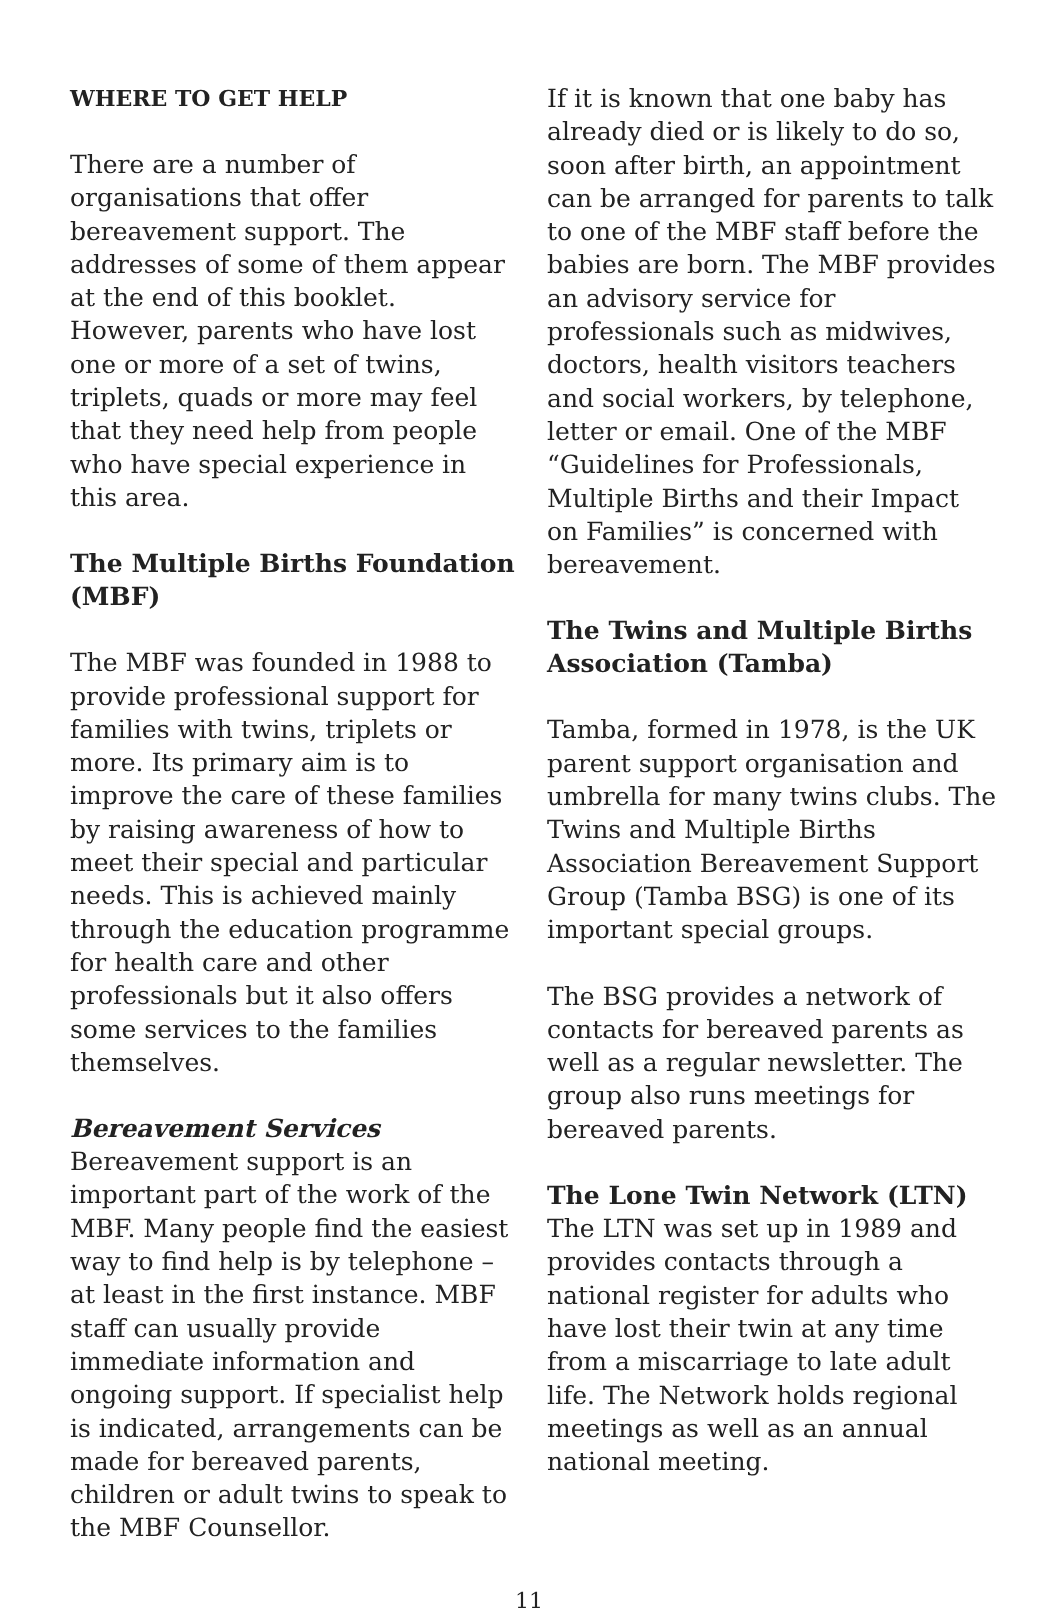WHERE TO GET HELP
There are a number of organisations that offer bereavement support. The addresses of some of them appear at the end of this booklet. However, parents who have lost one or more of a set of twins, triplets, quads or more may feel that they need help from people who have special experience in this area.
The Multiple Births Foundation (MBF)
The MBF was founded in 1988 to provide professional support for families with twins, triplets or more. Its primary aim is to improve the care of these families by raising awareness of how to meet their special and particular needs. This is achieved mainly through the education programme for health care and other professionals but it also offers some services to the families themselves.
Bereavement Services
Bereavement support is an important part of the work of the MBF. Many people find the easiest way to find help is by telephone – at least in the first instance. MBF staff can usually provide immediate information and ongoing support. If specialist help is indicated, arrangements can be made for bereaved parents, children or adult twins to speak to the MBF Counsellor.
If it is known that one baby has already died or is likely to do so, soon after birth, an appointment can be arranged for parents to talk to one of the MBF staff before the babies are born. The MBF provides an advisory service for professionals such as midwives, doctors, health visitors teachers and social workers, by telephone, letter or email. One of the MBF “Guidelines for Professionals, Multiple Births and their Impact on Families” is concerned with bereavement.
The Twins and Multiple Births Association (Tamba)
Tamba, formed in 1978, is the UK parent support organisation and umbrella for many twins clubs. The Twins and Multiple Births Association Bereavement Support Group (Tamba BSG) is one of its important special groups.
The BSG provides a network of contacts for bereaved parents as well as a regular newsletter. The group also runs meetings for bereaved parents.
The Lone Twin Network (LTN)
The LTN was set up in 1989 and provides contacts through a national register for adults who have lost their twin at any time from a miscarriage to late adult life. The Network holds regional meetings as well as an annual national meeting.
11